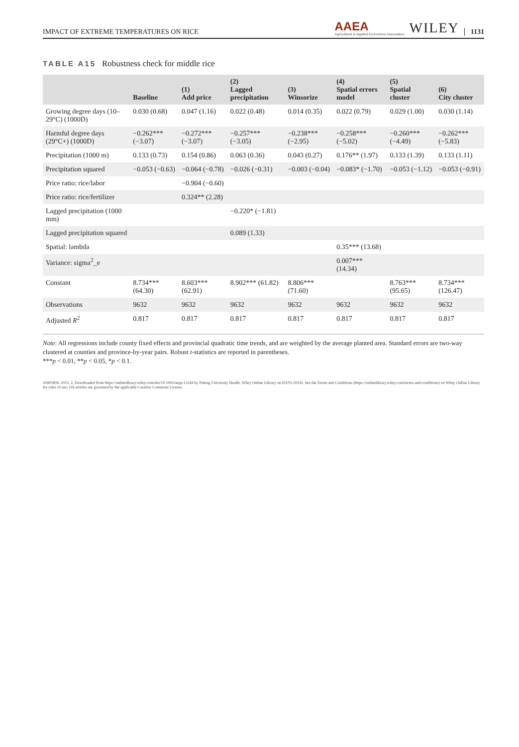IMPACT OF EXTREME TEMPERATURES ON RICE AAEA
Agricultural & Applied Economics Association WILEY 1131
TABLE A15 Robustness check for middle rice
| | Baseline | (1) Add price | (2) Lagged precipitation | (3) Winsorize | (4) Spatial errors model | (5) Spatial cluster | (6) City cluster |
| --- | --- | --- | --- | --- | --- | --- | --- |
| Growing degree days (10–29°C) (1000D) | 0.030 (0.68) | 0.047 (1.16) | 0.022 (0.48) | 0.014 (0.35) | 0.022 (0.79) | 0.029 (1.00) | 0.030 (1.14) |
| Harmful degree days (29°C+) (1000D) | −0.262*** (−3.07) | −0.272*** (−3.07) | −0.257*** (−3.05) | −0.238*** (−2.95) | −0.258*** (−5.02) | −0.260*** (−4.49) | −0.262*** (−5.83) |
| Precipitation (1000 m) | 0.133 (0.73) | 0.154 (0.86) | 0.063 (0.36) | 0.043 (0.27) | 0.176** (1.97) | 0.133 (1.39) | 0.133 (1.11) |
| Precipitation squared | −0.053 (−0.63) | −0.064 (−0.78) | −0.026 (−0.31) | −0.003 (−0.04) | −0.083* (−1.70) | −0.053 (−1.12) | −0.053 (−0.91) |
| Price ratio: rice/labor | | −0.904 (−0.60) | | | | | |
| Price ratio: rice/fertilizer | | 0.324** (2.28) | | | | | |
| Lagged precipitation (1000 mm) | | | −0.220* (−1.81) | | | | |
| Lagged precipitation squared | | | 0.089 (1.33) | | | | |
| Spatial: lambda | | | | | 0.35*** (13.68) | | |
| Variance: sigma<sup>2</sup>_e | | | | | 0.007*** (14.34) | | |
| Constant | 8.734*** (64.30) | 8.603*** (62.91) | 8.902*** (61.82) | 8.806*** (71.60) | | 8.763*** (95.65) | 8.734*** (126.47) |
| Observations | 9632 | 9632 | 9632 | 9632 | 9632 | 9632 | 9632 |
| Adjusted R<sup>2</sup> | 0.817 | 0.817 | 0.817 | 0.817 | 0.817 | 0.817 | 0.817 |
Note: All regressions include county fixed effects and provincial quadratic time trends, and are weighted by the average planted area. Standard errors are two-way clustered at counties and province-by-year pairs. Robust t-statistics are reported in parentheses.
***p < 0.01, **p < 0.05, *p < 0.1.
20405804, 2023, 2, Downloaded from https://onlinelibrary.wiley.com/doi/10.1002/aepp.13244 by Peking University Health, Wiley Online Library on [02/01/2024]. See the Terms and Conditions (https://onlinelibrary.wiley.com/terms-and-conditions) on Wiley Online Library for rules of use; OA articles are governed by the applicable Creative Commons License